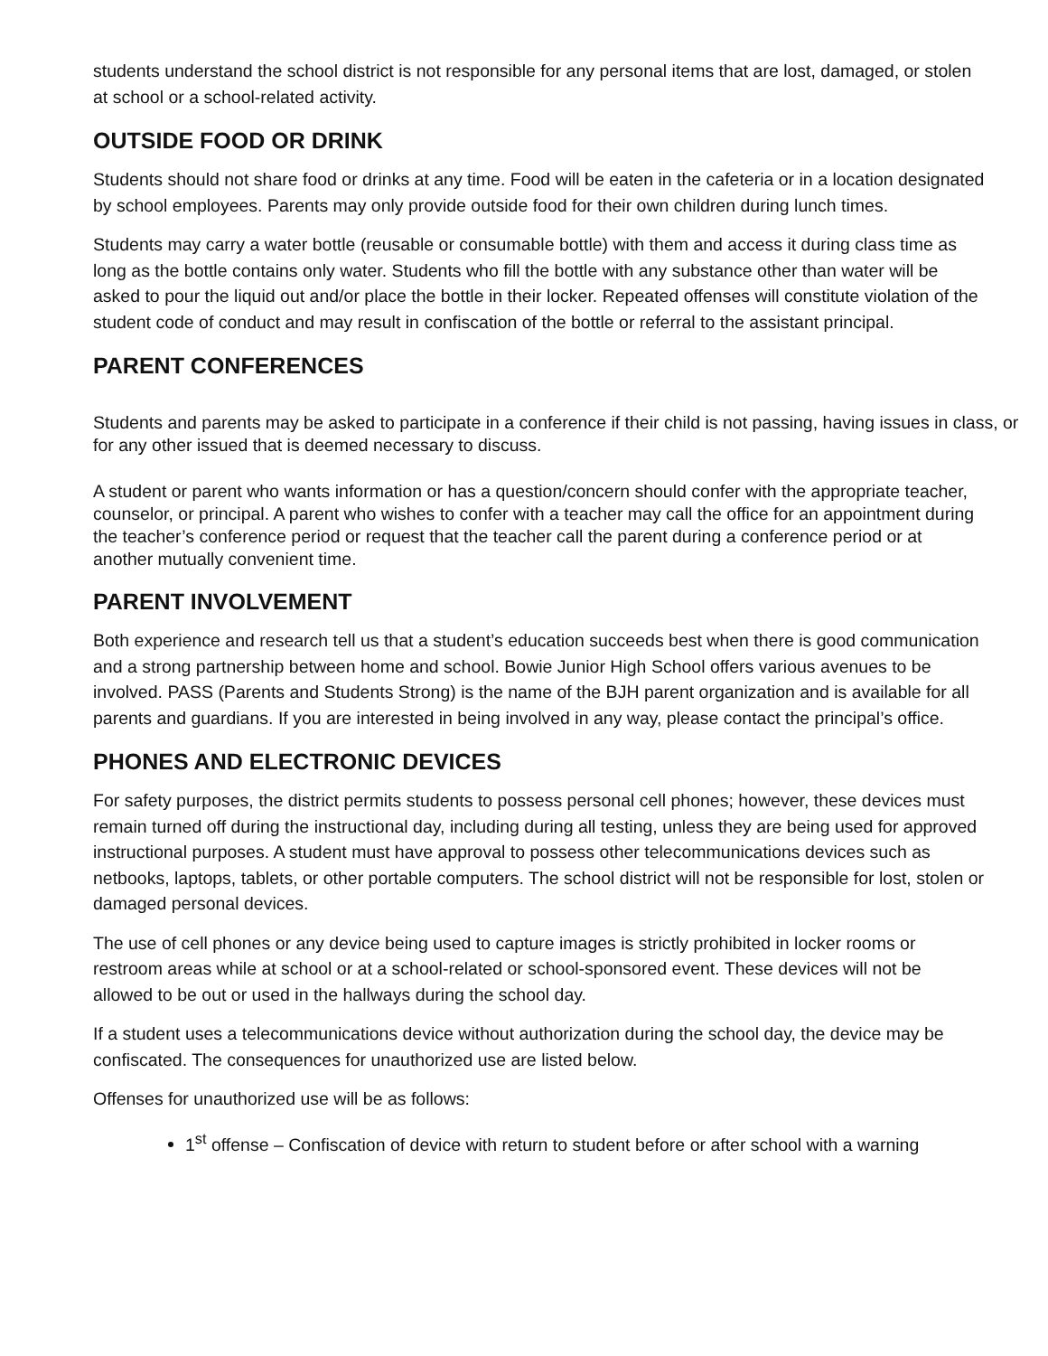students understand the school district is not responsible for any personal items that are lost, damaged, or stolen at school or a school-related activity.
OUTSIDE FOOD OR DRINK
Students should not share food or drinks at any time. Food will be eaten in the cafeteria or in a location designated by school employees. Parents may only provide outside food for their own children during lunch times.
Students may carry a water bottle (reusable or consumable bottle) with them and access it during class time as long as the bottle contains only water. Students who fill the bottle with any substance other than water will be asked to pour the liquid out and/or place the bottle in their locker. Repeated offenses will constitute violation of the student code of conduct and may result in confiscation of the bottle or referral to the assistant principal.
PARENT CONFERENCES
Students and parents may be asked to participate in a conference if their child is not passing, having issues in class, or for any other issued that is deemed necessary to discuss.
A student or parent who wants information or has a question/concern should confer with the appropriate teacher, counselor, or principal. A parent who wishes to confer with a teacher may call the office for an appointment during the teacher’s conference period or request that the teacher call the parent during a conference period or at another mutually convenient time.
PARENT INVOLVEMENT
Both experience and research tell us that a student’s education succeeds best when there is good communication and a strong partnership between home and school. Bowie Junior High School offers various avenues to be involved. PASS (Parents and Students Strong) is the name of the BJH parent organization and is available for all parents and guardians. If you are interested in being involved in any way, please contact the principal’s office.
PHONES AND ELECTRONIC DEVICES
For safety purposes, the district permits students to possess personal cell phones; however, these devices must remain turned off during the instructional day, including during all testing, unless they are being used for approved instructional purposes. A student must have approval to possess other telecommunications devices such as netbooks, laptops, tablets, or other portable computers. The school district will not be responsible for lost, stolen or damaged personal devices.
The use of cell phones or any device being used to capture images is strictly prohibited in locker rooms or restroom areas while at school or at a school-related or school-sponsored event. These devices will not be allowed to be out or used in the hallways during the school day.
If a student uses a telecommunications device without authorization during the school day, the device may be confiscated. The consequences for unauthorized use are listed below.
Offenses for unauthorized use will be as follows:
1<sup>st</sup> offense – Confiscation of device with return to student before or after school with a warning